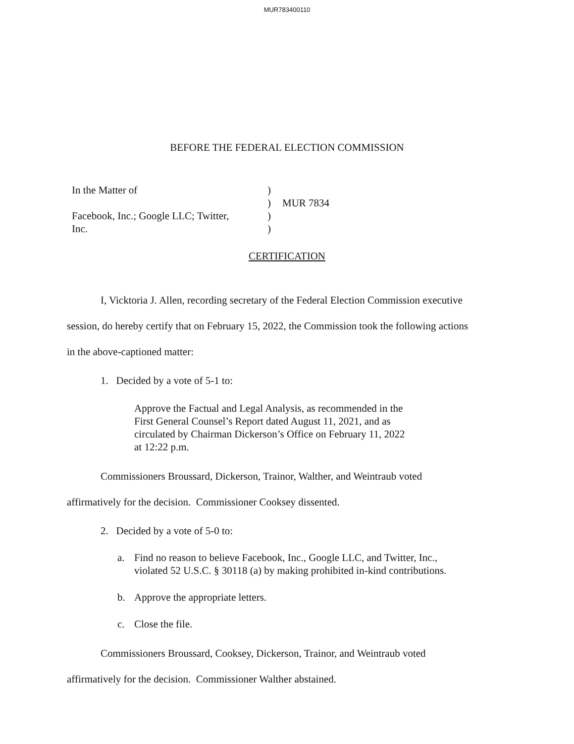MUR783400110
BEFORE THE FEDERAL ELECTION COMMISSION
In the Matter of
Facebook, Inc.; Google LLC; Twitter,
Inc.
)
)
)
)
MUR 7834
CERTIFICATION
I, Vicktoria J. Allen, recording secretary of the Federal Election Commission executive
session, do hereby certify that on February 15, 2022, the Commission took the following actions
in the above-captioned matter:
1. Decided by a vote of 5-1 to:
Approve the Factual and Legal Analysis, as recommended in the
First General Counsel’s Report dated August 11, 2021, and as
circulated by Chairman Dickerson’s Office on February 11, 2022
at 12:22 p.m.
Commissioners Broussard, Dickerson, Trainor, Walther, and Weintraub voted
affirmatively for the decision. Commissioner Cooksey dissented.
2. Decided by a vote of 5-0 to:
a. Find no reason to believe Facebook, Inc., Google LLC, and Twitter, Inc., violated 52 U.S.C. § 30118 (a) by making prohibited in-kind contributions.
b. Approve the appropriate letters.
c. Close the file.
Commissioners Broussard, Cooksey, Dickerson, Trainor, and Weintraub voted
affirmatively for the decision. Commissioner Walther abstained.